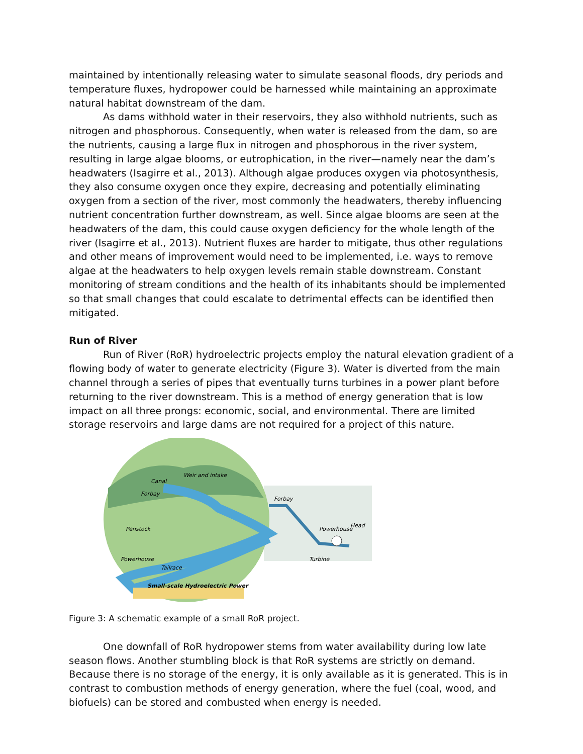maintained by intentionally releasing water to simulate seasonal floods, dry periods and temperature fluxes, hydropower could be harnessed while maintaining an approximate natural habitat downstream of the dam.
As dams withhold water in their reservoirs, they also withhold nutrients, such as nitrogen and phosphorous. Consequently, when water is released from the dam, so are the nutrients, causing a large flux in nitrogen and phosphorous in the river system, resulting in large algae blooms, or eutrophication, in the river—namely near the dam’s headwaters (Isagirre et al., 2013). Although algae produces oxygen via photosynthesis, they also consume oxygen once they expire, decreasing and potentially eliminating oxygen from a section of the river, most commonly the headwaters, thereby influencing nutrient concentration further downstream, as well. Since algae blooms are seen at the headwaters of the dam, this could cause oxygen deficiency for the whole length of the river (Isagirre et al., 2013). Nutrient fluxes are harder to mitigate, thus other regulations and other means of improvement would need to be implemented, i.e. ways to remove algae at the headwaters to help oxygen levels remain stable downstream. Constant monitoring of stream conditions and the health of its inhabitants should be implemented so that small changes that could escalate to detrimental effects can be identified then mitigated.
Run of River
Run of River (RoR) hydroelectric projects employ the natural elevation gradient of a flowing body of water to generate electricity (Figure 3). Water is diverted from the main channel through a series of pipes that eventually turns turbines in a power plant before returning to the river downstream. This is a method of energy generation that is low impact on all three prongs: economic, social, and environmental. There are limited storage reservoirs and large dams are not required for a project of this nature.
Canal
Weir and intake
Forbay
Penstock
Powerhouse
Tailrace
Small-scale Hydroelectric Power
Forbay
Powerhouse
Head
Turbine
Figure 3: A schematic example of a small RoR project.
One downfall of RoR hydropower stems from water availability during low late season flows. Another stumbling block is that RoR systems are strictly on demand. Because there is no storage of the energy, it is only available as it is generated. This is in contrast to combustion methods of energy generation, where the fuel (coal, wood, and biofuels) can be stored and combusted when energy is needed.